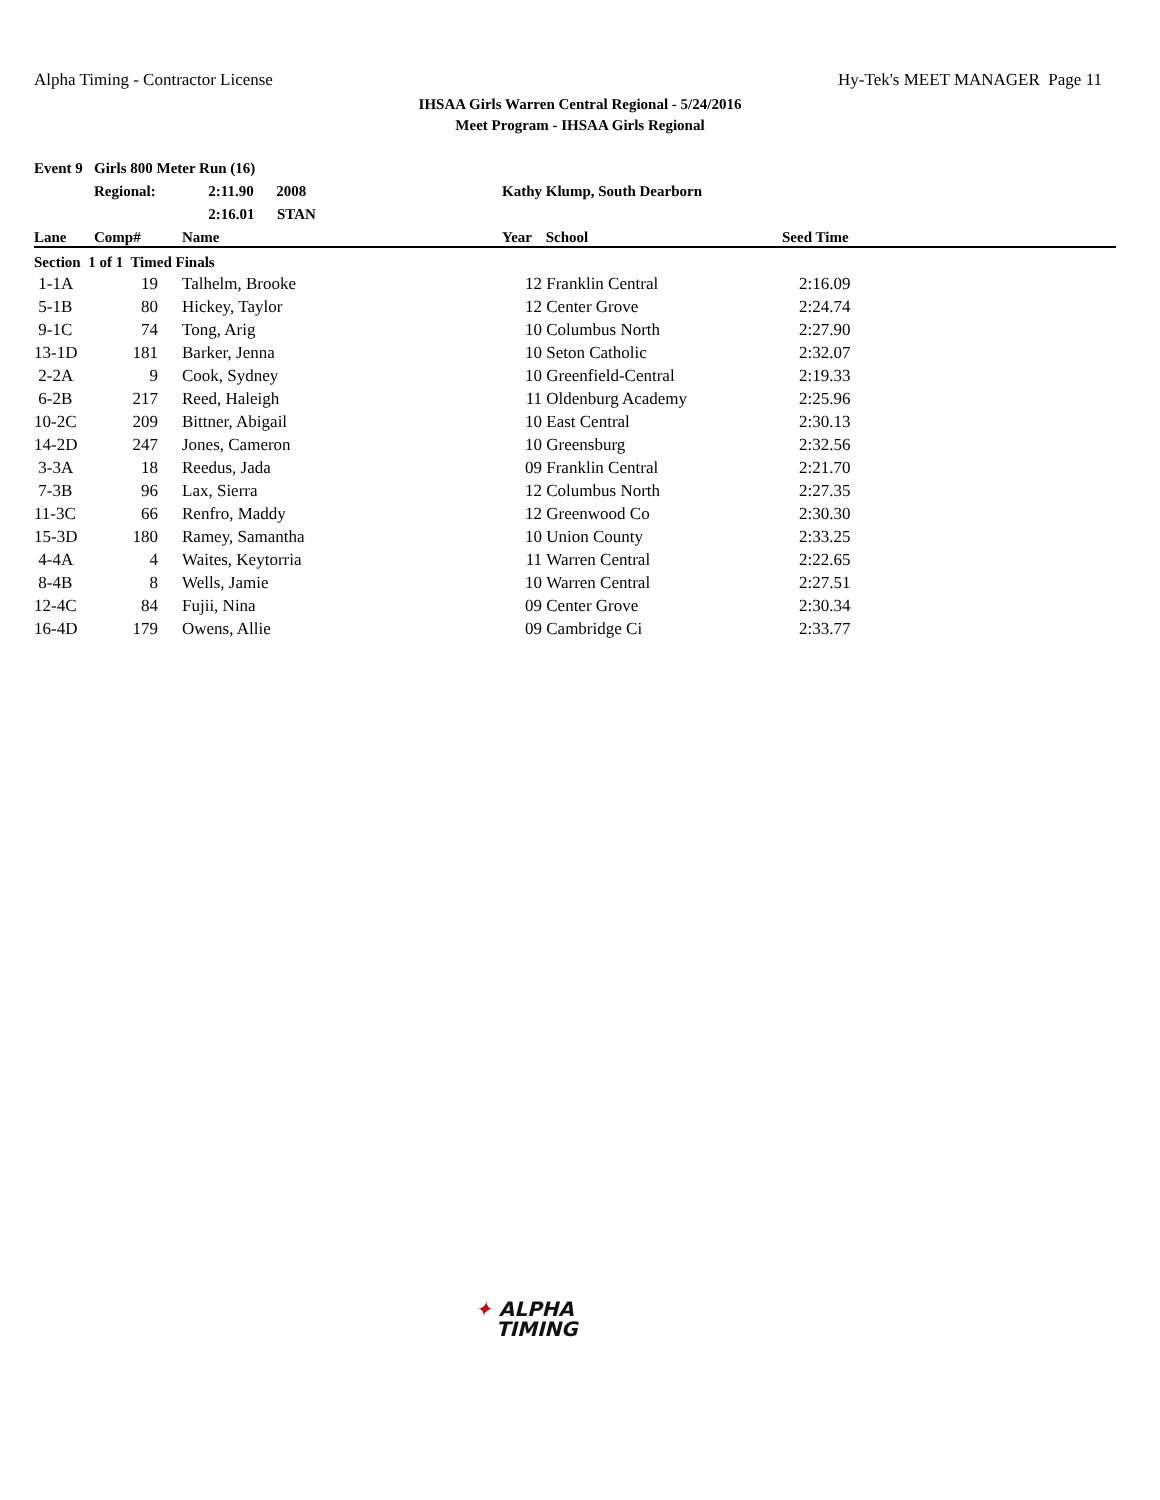Alpha Timing - Contractor License Hy-Tek's MEET MANAGER Page 11
IHSAA Girls Warren Central Regional - 5/24/2016
Meet Program - IHSAA Girls Regional
| Event 9 Girls 800 Meter Run (16) | | | | | |
| | Regional: | 2:11.90 2008 | Kathy Klump, South Dearborn | | |
| | | 2:16.01 STAN | | | |
| Lane | Comp# | Name | Year | School | Seed Time |
| Section 1 of 1 Timed Finals | | | | | |
| 1-1A | 19 | Talhelm, Brooke | 12 | Franklin Central | 2:16.09 |
| 5-1B | 80 | Hickey, Taylor | 12 | Center Grove | 2:24.74 |
| 9-1C | 74 | Tong, Arig | 10 | Columbus North | 2:27.90 |
| 13-1D | 181 | Barker, Jenna | 10 | Seton Catholic | 2:32.07 |
| 2-2A | 9 | Cook, Sydney | 10 | Greenfield-Central | 2:19.33 |
| 6-2B | 217 | Reed, Haleigh | 11 | Oldenburg Academy | 2:25.96 |
| 10-2C | 209 | Bittner, Abigail | 10 | East Central | 2:30.13 |
| 14-2D | 247 | Jones, Cameron | 10 | Greensburg | 2:32.56 |
| 3-3A | 18 | Reedus, Jada | 09 | Franklin Central | 2:21.70 |
| 7-3B | 96 | Lax, Sierra | 12 | Columbus North | 2:27.35 |
| 11-3C | 66 | Renfro, Maddy | 12 | Greenwood Co | 2:30.30 |
| 15-3D | 180 | Ramey, Samantha | 10 | Union County | 2:33.25 |
| 4-4A | 4 | Waites, Keytorria | 11 | Warren Central | 2:22.65 |
| 8-4B | 8 | Wells, Jamie | 10 | Warren Central | 2:27.51 |
| 12-4C | 84 | Fujii, Nina | 09 | Center Grove | 2:30.34 |
| 16-4D | 179 | Owens, Allie | 09 | Cambridge Ci | 2:33.77 |
✦ ALPHA
TIMING